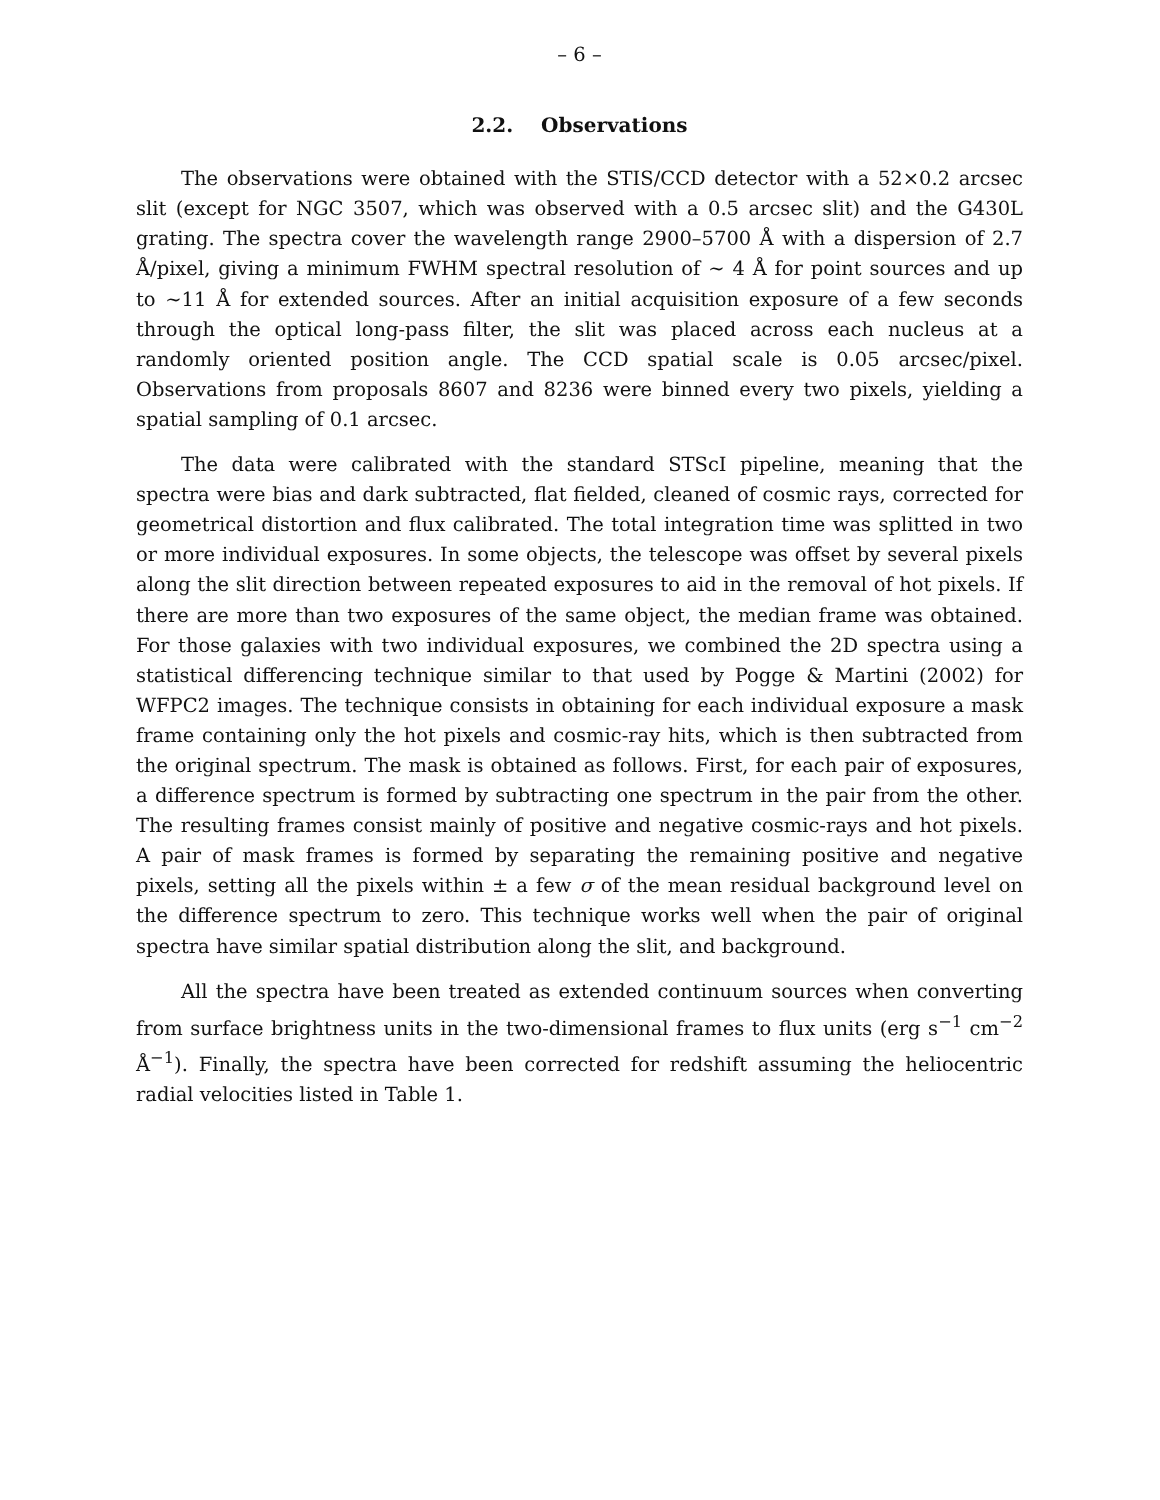– 6 –
2.2. Observations
The observations were obtained with the STIS/CCD detector with a 52×0.2 arcsec slit (except for NGC 3507, which was observed with a 0.5 arcsec slit) and the G430L grating. The spectra cover the wavelength range 2900–5700 Å with a dispersion of 2.7 Å/pixel, giving a minimum FWHM spectral resolution of ∼ 4 Å for point sources and up to ∼11 Å for extended sources. After an initial acquisition exposure of a few seconds through the optical long-pass filter, the slit was placed across each nucleus at a randomly oriented position angle. The CCD spatial scale is 0.05 arcsec/pixel. Observations from proposals 8607 and 8236 were binned every two pixels, yielding a spatial sampling of 0.1 arcsec.
The data were calibrated with the standard STScI pipeline, meaning that the spectra were bias and dark subtracted, flat fielded, cleaned of cosmic rays, corrected for geometrical distortion and flux calibrated. The total integration time was splitted in two or more individual exposures. In some objects, the telescope was offset by several pixels along the slit direction between repeated exposures to aid in the removal of hot pixels. If there are more than two exposures of the same object, the median frame was obtained. For those galaxies with two individual exposures, we combined the 2D spectra using a statistical differencing technique similar to that used by Pogge & Martini (2002) for WFPC2 images. The technique consists in obtaining for each individual exposure a mask frame containing only the hot pixels and cosmic-ray hits, which is then subtracted from the original spectrum. The mask is obtained as follows. First, for each pair of exposures, a difference spectrum is formed by subtracting one spectrum in the pair from the other. The resulting frames consist mainly of positive and negative cosmic-rays and hot pixels. A pair of mask frames is formed by separating the remaining positive and negative pixels, setting all the pixels within ± a few σ of the mean residual background level on the difference spectrum to zero. This technique works well when the pair of original spectra have similar spatial distribution along the slit, and background.
All the spectra have been treated as extended continuum sources when converting from surface brightness units in the two-dimensional frames to flux units (erg s<sup>−1</sup> cm<sup>−2</sup> Å<sup>−1</sup>). Finally, the spectra have been corrected for redshift assuming the heliocentric radial velocities listed in Table 1.